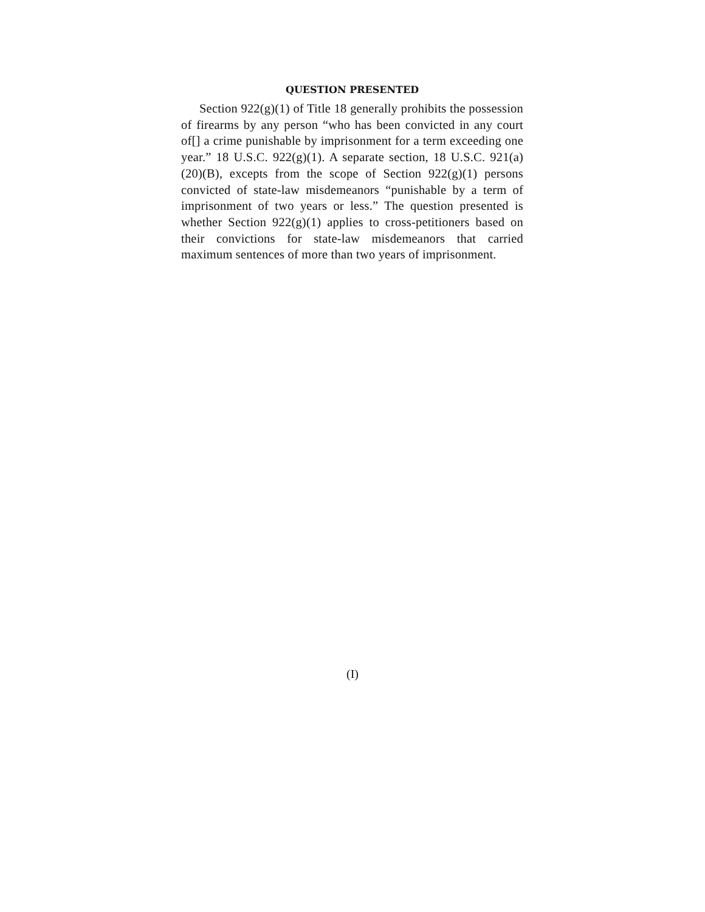QUESTION PRESENTED
Section 922(g)(1) of Title 18 generally prohibits the possession of firearms by any person “who has been convicted in any court of[] a crime punishable by imprisonment for a term exceeding one year.” 18 U.S.C. 922(g)(1). A separate section, 18 U.S.C. 921(a)(20)(B), excepts from the scope of Section 922(g)(1) persons convicted of state-law misdemeanors “punishable by a term of imprisonment of two years or less.” The question presented is whether Section 922(g)(1) applies to cross-petitioners based on their convictions for state-law misdemeanors that carried maximum sentences of more than two years of imprisonment.
(I)